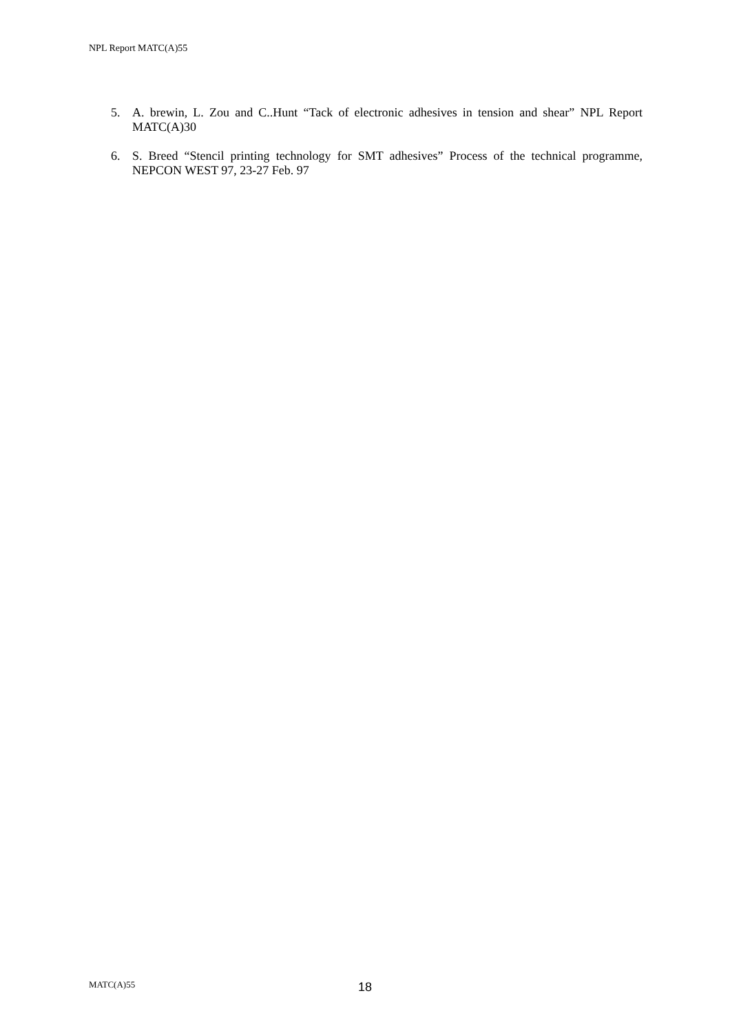NPL Report MATC(A)55
5. A. brewin, L. Zou and C..Hunt “Tack of electronic adhesives in tension and shear” NPL Report MATC(A)30
6. S. Breed “Stencil printing technology for SMT adhesives” Process of the technical programme, NEPCON WEST 97, 23-27 Feb. 97
MATC(A)55 18